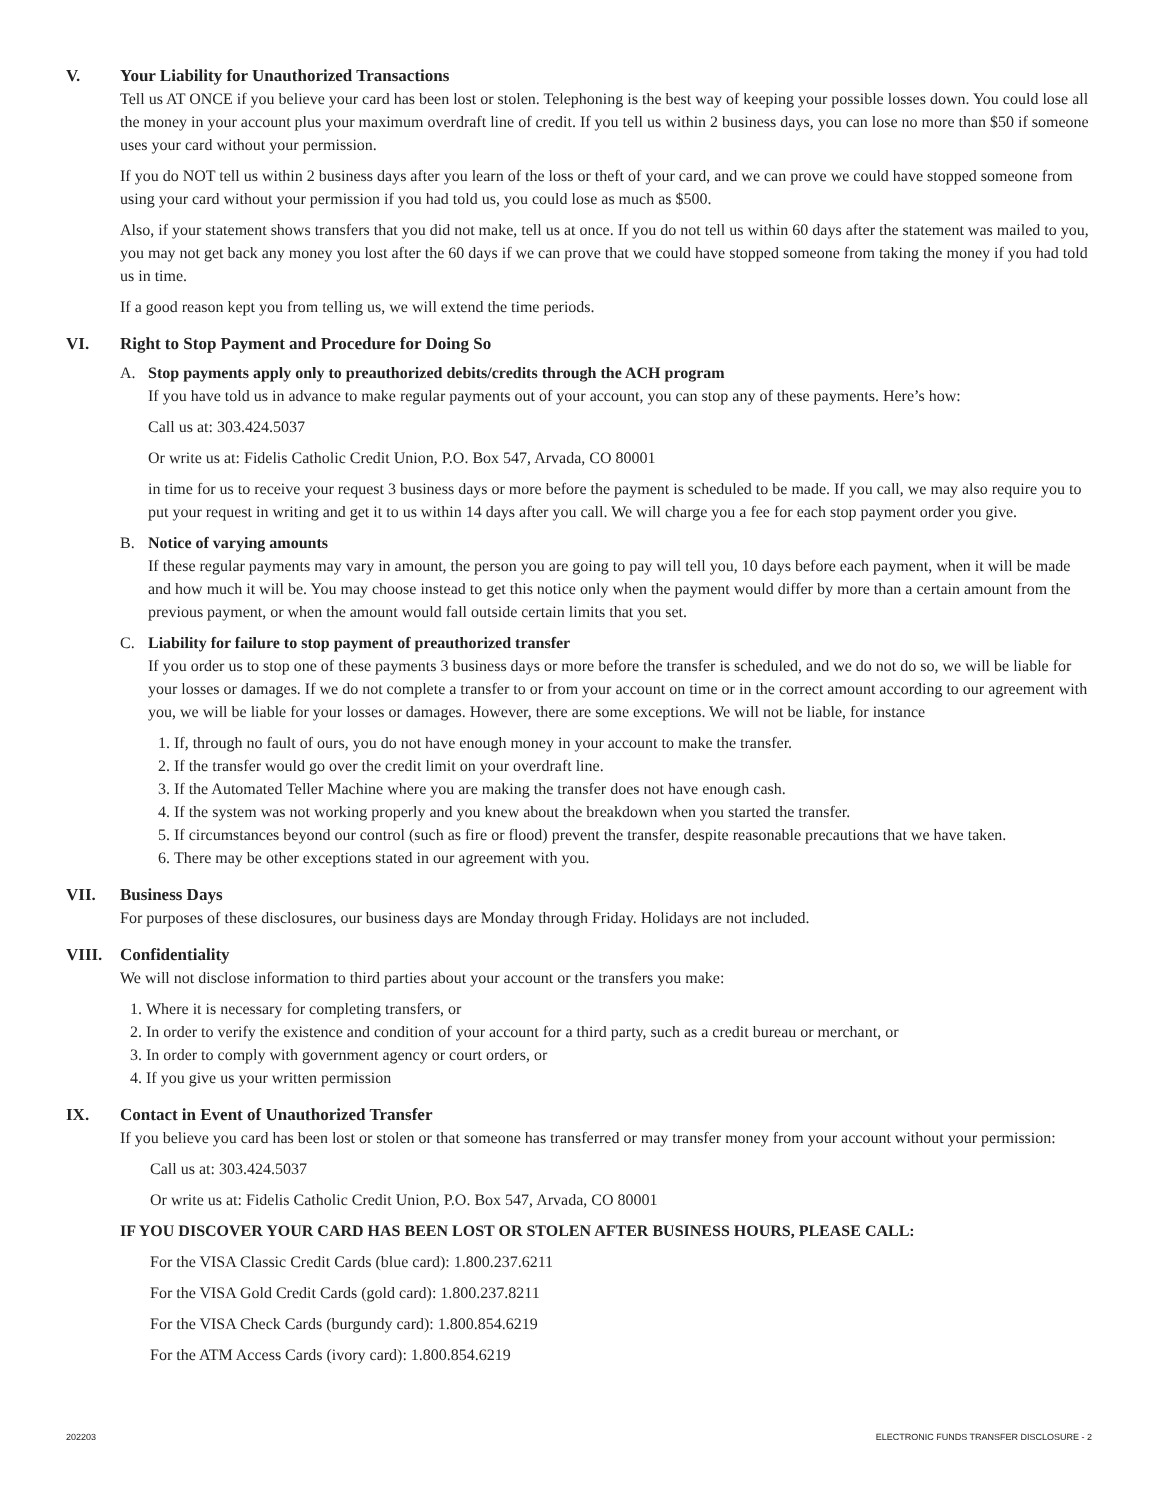V. Your Liability for Unauthorized Transactions
Tell us AT ONCE if you believe your card has been lost or stolen. Telephoning is the best way of keeping your possible losses down. You could lose all the money in your account plus your maximum overdraft line of credit. If you tell us within 2 business days, you can lose no more than $50 if someone uses your card without your permission.
If you do NOT tell us within 2 business days after you learn of the loss or theft of your card, and we can prove we could have stopped someone from using your card without your permission if you had told us, you could lose as much as $500.
Also, if your statement shows transfers that you did not make, tell us at once. If you do not tell us within 60 days after the statement was mailed to you, you may not get back any money you lost after the 60 days if we can prove that we could have stopped someone from taking the money if you had told us in time.
If a good reason kept you from telling us, we will extend the time periods.
VI. Right to Stop Payment and Procedure for Doing So
A. Stop payments apply only to preauthorized debits/credits through the ACH program
If you have told us in advance to make regular payments out of your account, you can stop any of these payments. Here’s how:
Call us at: 303.424.5037
Or write us at: Fidelis Catholic Credit Union, P.O. Box 547, Arvada, CO 80001
in time for us to receive your request 3 business days or more before the payment is scheduled to be made. If you call, we may also require you to put your request in writing and get it to us within 14 days after you call. We will charge you a fee for each stop payment order you give.
B. Notice of varying amounts
If these regular payments may vary in amount, the person you are going to pay will tell you, 10 days before each payment, when it will be made and how much it will be. You may choose instead to get this notice only when the payment would differ by more than a certain amount from the previous payment, or when the amount would fall outside certain limits that you set.
C. Liability for failure to stop payment of preauthorized transfer
If you order us to stop one of these payments 3 business days or more before the transfer is scheduled, and we do not do so, we will be liable for your losses or damages. If we do not complete a transfer to or from your account on time or in the correct amount according to our agreement with you, we will be liable for your losses or damages. However, there are some exceptions. We will not be liable, for instance
1. If, through no fault of ours, you do not have enough money in your account to make the transfer.
2. If the transfer would go over the credit limit on your overdraft line.
3. If the Automated Teller Machine where you are making the transfer does not have enough cash.
4. If the system was not working properly and you knew about the breakdown when you started the transfer.
5. If circumstances beyond our control (such as fire or flood) prevent the transfer, despite reasonable precautions that we have taken.
6. There may be other exceptions stated in our agreement with you.
VII. Business Days
For purposes of these disclosures, our business days are Monday through Friday. Holidays are not included.
VIII. Confidentiality
We will not disclose information to third parties about your account or the transfers you make:
1. Where it is necessary for completing transfers, or
2. In order to verify the existence and condition of your account for a third party, such as a credit bureau or merchant, or
3. In order to comply with government agency or court orders, or
4. If you give us your written permission
IX. Contact in Event of Unauthorized Transfer
If you believe you card has been lost or stolen or that someone has transferred or may transfer money from your account without your permission:
Call us at: 303.424.5037
Or write us at: Fidelis Catholic Credit Union, P.O. Box 547, Arvada, CO 80001
IF YOU DISCOVER YOUR CARD HAS BEEN LOST OR STOLEN AFTER BUSINESS HOURS, PLEASE CALL:
For the VISA Classic Credit Cards (blue card): 1.800.237.6211
For the VISA Gold Credit Cards (gold card): 1.800.237.8211
For the VISA Check Cards (burgundy card): 1.800.854.6219
For the ATM Access Cards (ivory card): 1.800.854.6219
202203 ELECTRONIC FUNDS TRANSFER DISCLOSURE - 2